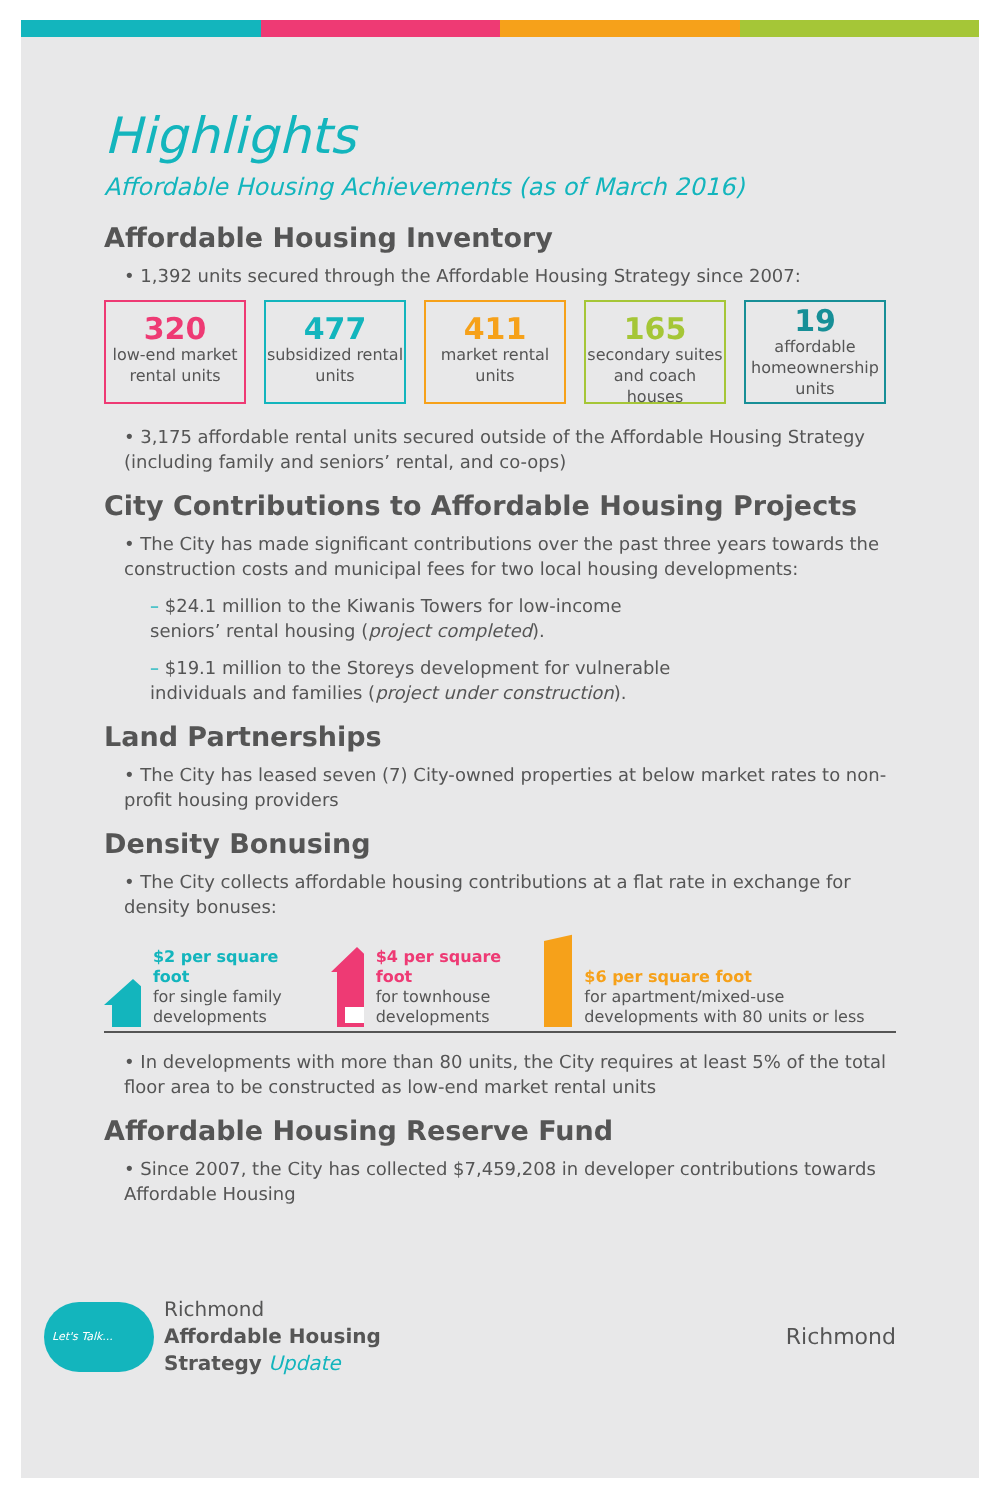Highlights
Affordable Housing Achievements (as of March 2016)
Affordable Housing Inventory
• 1,392 units secured through the Affordable Housing Strategy since 2007:
320
low-end market rental units
477
subsidized rental units
411
market rental units
165
secondary suites and coach houses
19
affordable homeownership units
• 3,175 affordable rental units secured outside of the Affordable Housing Strategy (including family and seniors’ rental, and co-ops)
City Contributions to Affordable Housing Projects
• The City has made significant contributions over the past three years towards the construction costs and municipal fees for two local housing developments:
– $24.1 million to the Kiwanis Towers for low-income
seniors’ rental housing (project completed).
– $19.1 million to the Storeys development for vulnerable
individuals and families (project under construction).
Land Partnerships
• The City has leased seven (7) City-owned properties at below market rates to non-profit housing providers
Density Bonusing
• The City collects affordable housing contributions at a flat rate in exchange for density bonuses:
$2 per square foot
for single family developments
$4 per square foot
for townhouse developments
$6 per square foot
for apartment/mixed-use developments with 80 units or less
• In developments with more than 80 units, the City requires at least 5% of the total floor area to be constructed as low-end market rental units
Affordable Housing Reserve Fund
• Since 2007, the City has collected $7,459,208 in developer contributions towards Affordable Housing
Let's Talk...
Richmond
Affordable Housing
Strategy Update
Richmond